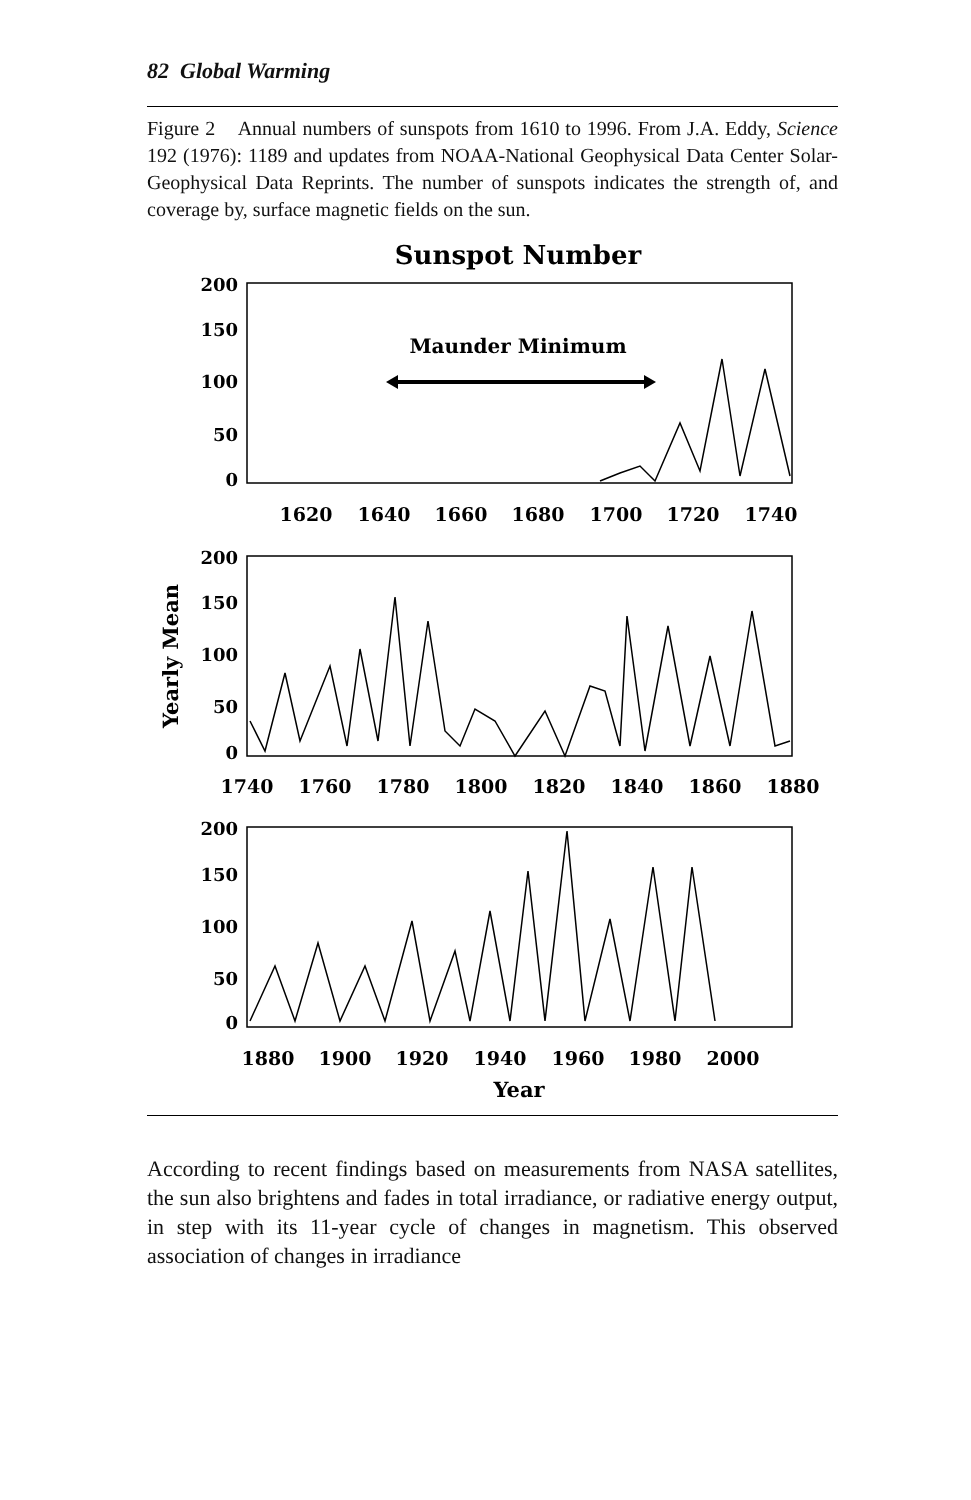82 Global Warming
Figure 2 Annual numbers of sunspots from 1610 to 1996. From J.A. Eddy, Science 192 (1976): 1189 and updates from NOAA-National Geophysical Data Center Solar-Geophysical Data Reprints. The number of sunspots indicates the strength of, and coverage by, surface magnetic fields on the sun.
Sunspot Number
Maunder Minimum
200
150
100
50
0
200
150
100
50
0
200
150
100
50
0
1620
1640
1660
1680
1700
1720
1740
1740
1760
1780
1800
1820
1840
1860
1880
1880
1900
1920
1940
1960
1980
2000
Year
Yearly Mean
According to recent findings based on measurements from NASA satellites, the sun also brightens and fades in total irradiance, or radiative energy output, in step with its 11-year cycle of changes in magnetism. This observed association of changes in irradiance